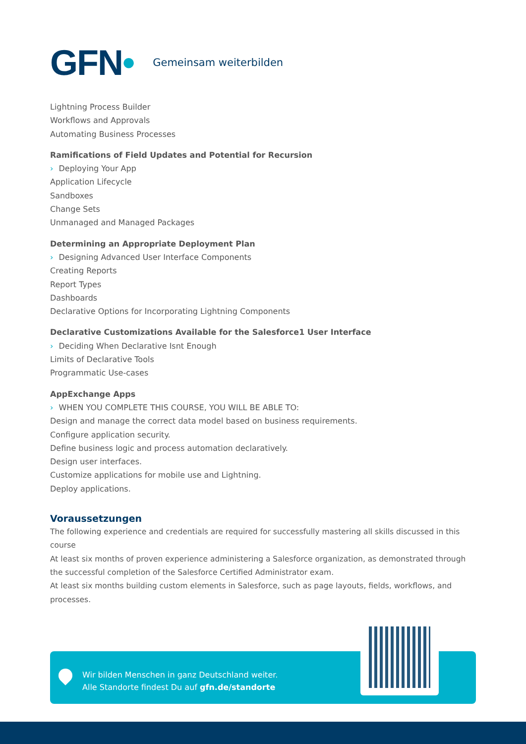GFN•
Gemeinsam weiterbilden
Lightning Process Builder
Workflows and Approvals
Automating Business Processes
Ramifications of Field Updates and Potential for Recursion
› Deploying Your App
Application Lifecycle
Sandboxes
Change Sets
Unmanaged and Managed Packages
Determining an Appropriate Deployment Plan
› Designing Advanced User Interface Components
Creating Reports
Report Types
Dashboards
Declarative Options for Incorporating Lightning Components
Declarative Customizations Available for the Salesforce1 User Interface
› Deciding When Declarative Isnt Enough
Limits of Declarative Tools
Programmatic Use-cases
AppExchange Apps
› WHEN YOU COMPLETE THIS COURSE, YOU WILL BE ABLE TO:
Design and manage the correct data model based on business requirements.
Configure application security.
Define business logic and process automation declaratively.
Design user interfaces.
Customize applications for mobile use and Lightning.
Deploy applications.
Voraussetzungen
The following experience and credentials are required for successfully mastering all skills discussed in this course
At least six months of proven experience administering a Salesforce organization, as demonstrated through the successful completion of the Salesforce Certified Administrator exam.
At least six months building custom elements in Salesforce, such as page layouts, fields, workflows, and processes.
Wir bilden Menschen in ganz Deutschland weiter.
Alle Standorte findest Du auf gfn.de/standorte